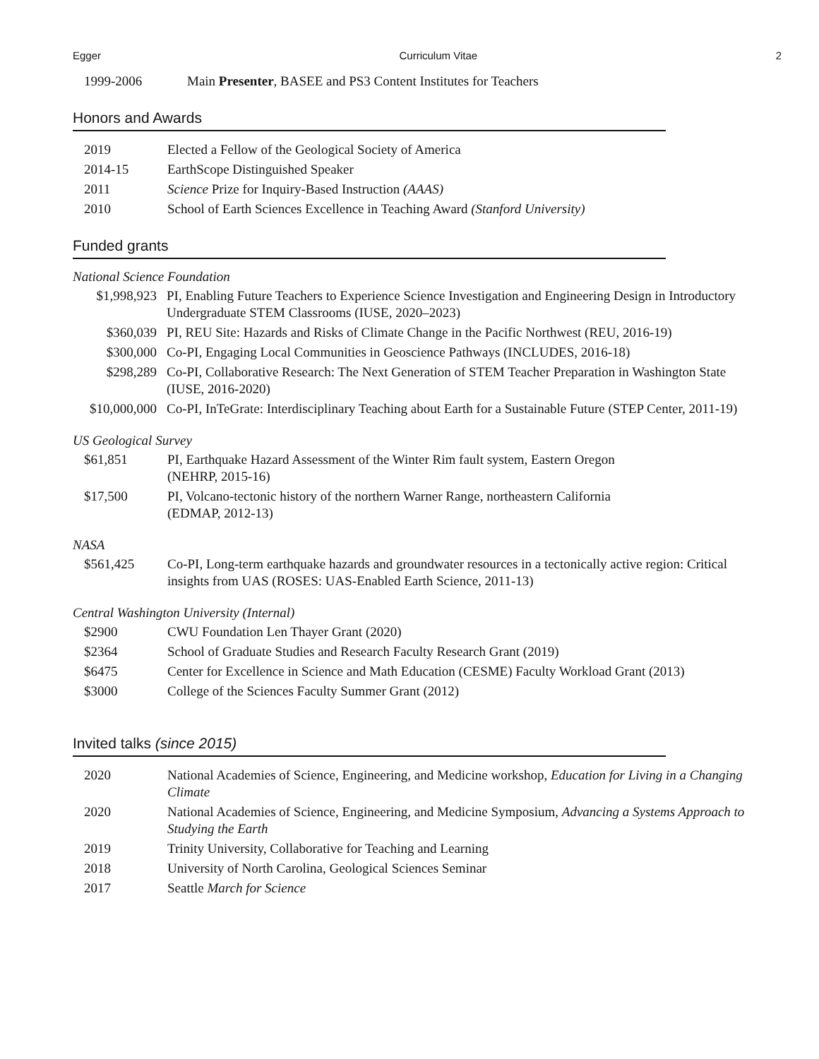Egger Curriculum Vitae 2
| 1999-2006 | Main Presenter , BASEE and PS3 Content Institutes for Teachers |
Honors and Awards
| 2019 | Elected a Fellow of the Geological Society of America |
| 2014-15 | EarthScope Distinguished Speaker |
| 2011 | Science Prize for Inquiry-Based Instruction (AAAS) |
| 2010 | School of Earth Sciences Excellence in Teaching Award (Stanford University) |
Funded grants
National Science Foundation
| $1,998,923 | PI, Enabling Future Teachers to Experience Science Investigation and Engineering Design in Introductory Undergraduate STEM Classrooms (IUSE, 2020–2023) |
| $360,039 | PI, REU Site: Hazards and Risks of Climate Change in the Pacific Northwest (REU, 2016-19) |
| $300,000 | Co-PI, Engaging Local Communities in Geoscience Pathways (INCLUDES, 2016-18) |
| $298,289 | Co-PI, Collaborative Research: The Next Generation of STEM Teacher Preparation in Washington State (IUSE, 2016-2020) |
| $10,000,000 | Co-PI, InTeGrate: Interdisciplinary Teaching about Earth for a Sustainable Future (STEP Center, 2011-19) |
US Geological Survey
| $61,851 | PI, Earthquake Hazard Assessment of the Winter Rim fault system, Eastern Oregon (NEHRP, 2015-16) |
| $17,500 | PI, Volcano-tectonic history of the northern Warner Range, northeastern California (EDMAP, 2012-13) |
NASA
| $561,425 | Co-PI, Long-term earthquake hazards and groundwater resources in a tectonically active region: Critical insights from UAS (ROSES: UAS-Enabled Earth Science, 2011-13) |
Central Washington University (Internal)
| $2900 | CWU Foundation Len Thayer Grant (2020) |
| $2364 | School of Graduate Studies and Research Faculty Research Grant (2019) |
| $6475 | Center for Excellence in Science and Math Education (CESME) Faculty Workload Grant (2013) |
| $3000 | College of the Sciences Faculty Summer Grant (2012) |
Invited talks (since 2015)
| 2020 | National Academies of Science, Engineering, and Medicine workshop, Education for Living in a Changing Climate |
| 2020 | National Academies of Science, Engineering, and Medicine Symposium, Advancing a Systems Approach to Studying the Earth |
| 2019 | Trinity University, Collaborative for Teaching and Learning |
| 2018 | University of North Carolina, Geological Sciences Seminar |
| 2017 | Seattle March for Science |